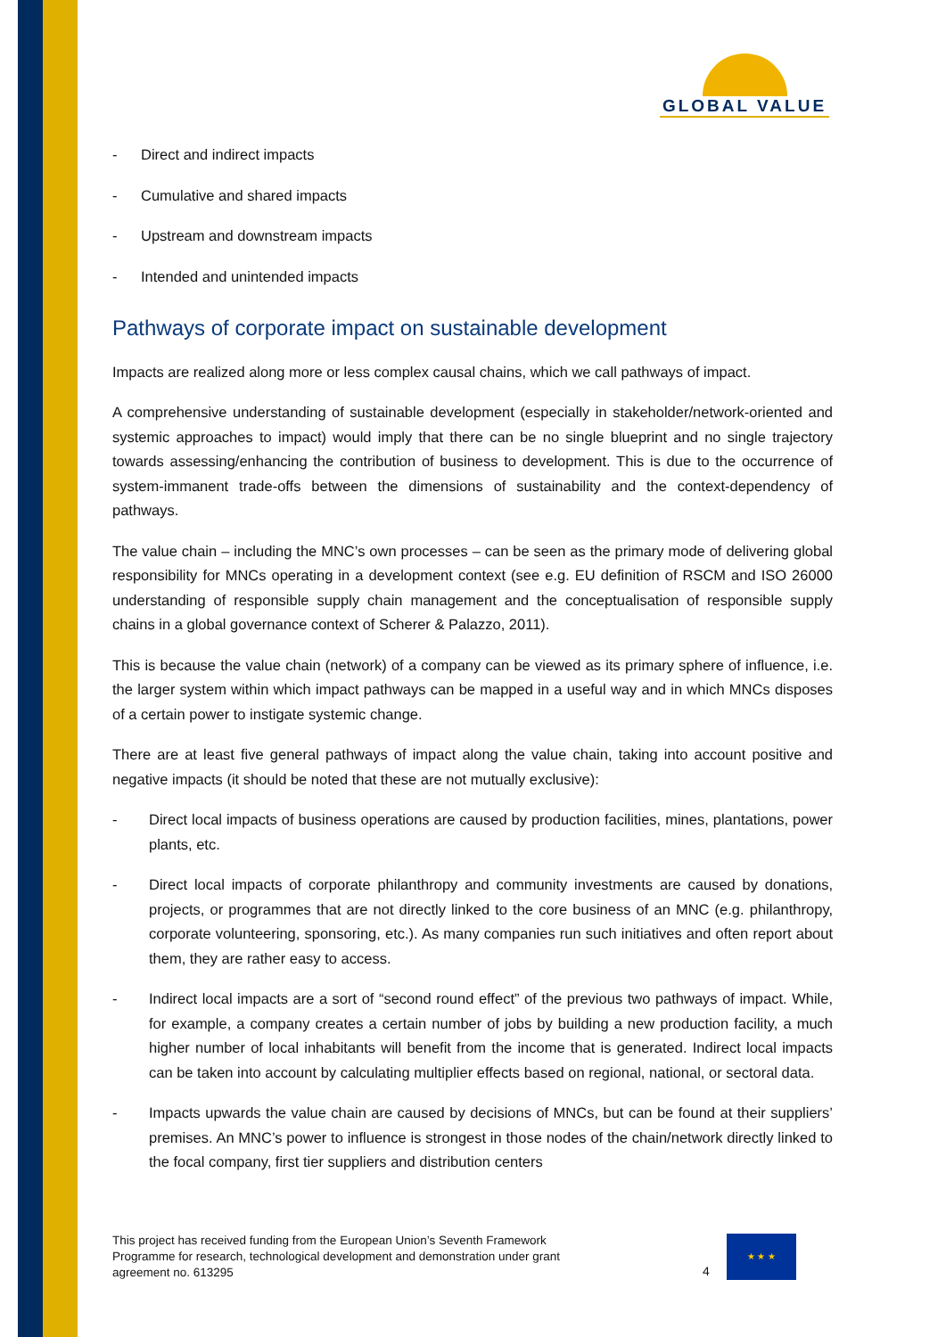GLOBAL VALUE
- Direct and indirect impacts
- Cumulative and shared impacts
- Upstream and downstream impacts
- Intended and unintended impacts
Pathways of corporate impact on sustainable development
Impacts are realized along more or less complex causal chains, which we call pathways of impact.
A comprehensive understanding of sustainable development (especially in stakeholder/network-oriented and systemic approaches to impact) would imply that there can be no single blueprint and no single trajectory towards assessing/enhancing the contribution of business to development. This is due to the occurrence of system-immanent trade-offs between the dimensions of sustainability and the context-dependency of pathways.
The value chain – including the MNC’s own processes – can be seen as the primary mode of delivering global responsibility for MNCs operating in a development context (see e.g. EU definition of RSCM and ISO 26000 understanding of responsible supply chain management and the conceptualisation of responsible supply chains in a global governance context of Scherer & Palazzo, 2011).
This is because the value chain (network) of a company can be viewed as its primary sphere of influence, i.e. the larger system within which impact pathways can be mapped in a useful way and in which MNCs disposes of a certain power to instigate systemic change.
There are at least five general pathways of impact along the value chain, taking into account positive and negative impacts (it should be noted that these are not mutually exclusive):
- Direct local impacts of business operations are caused by production facilities, mines, plantations, power plants, etc.
- Direct local impacts of corporate philanthropy and community investments are caused by donations, projects, or programmes that are not directly linked to the core business of an MNC (e.g. philanthropy, corporate volunteering, sponsoring, etc.). As many companies run such initiatives and often report about them, they are rather easy to access.
- Indirect local impacts are a sort of “second round effect” of the previous two pathways of impact. While, for example, a company creates a certain number of jobs by building a new production facility, a much higher number of local inhabitants will benefit from the income that is generated. Indirect local impacts can be taken into account by calculating multiplier effects based on regional, national, or sectoral data.
- Impacts upwards the value chain are caused by decisions of MNCs, but can be found at their suppliers’ premises. An MNC’s power to influence is strongest in those nodes of the chain/network directly linked to the focal company, first tier suppliers and distribution centers
This project has received funding from the European Union’s Seventh Framework Programme for research, technological development and demonstration under grant agreement no. 613295
4
★ ★ ★